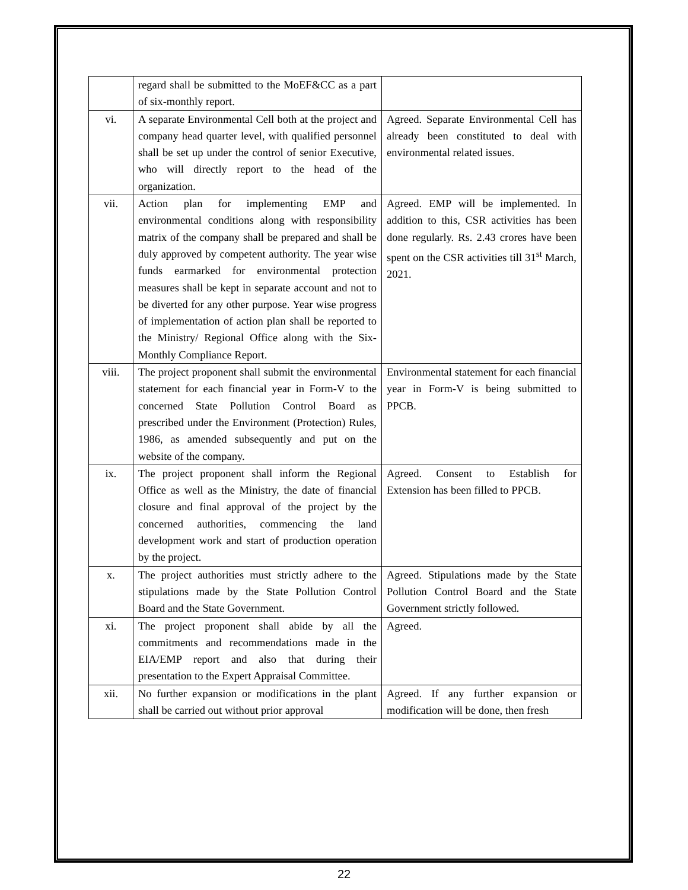| | regard shall be submitted to the MoEF&CC as a part of six-monthly report. | |
| vi. | A separate Environmental Cell both at the project and company head quarter level, with qualified personnel shall be set up under the control of senior Executive, who will directly report to the head of the organization. | Agreed. Separate Environmental Cell has already been constituted to deal with environmental related issues. |
| vii. | Action plan for implementing EMP and environmental conditions along with responsibility matrix of the company shall be prepared and shall be duly approved by competent authority. The year wise funds earmarked for environmental protection measures shall be kept in separate account and not to be diverted for any other purpose. Year wise progress of implementation of action plan shall be reported to the Ministry/ Regional Office along with the Six-Monthly Compliance Report. | Agreed. EMP will be implemented. In addition to this, CSR activities has been done regularly. Rs. 2.43 crores have been spent on the CSR activities till 31<sup>st</sup> March, 2021. |
| viii. | The project proponent shall submit the environmental statement for each financial year in Form-V to the concerned State Pollution Control Board as prescribed under the Environment (Protection) Rules, 1986, as amended subsequently and put on the website of the company. | Environmental statement for each financial year in Form-V is being submitted to PPCB. |
| ix. | The project proponent shall inform the Regional Office as well as the Ministry, the date of financial closure and final approval of the project by the concerned authorities, commencing the land development work and start of production operation by the project. | Agreed. Consent to Establish for Extension has been filled to PPCB. |
| x. | The project authorities must strictly adhere to the stipulations made by the State Pollution Control Board and the State Government. | Agreed. Stipulations made by the State Pollution Control Board and the State Government strictly followed. |
| xi. | The project proponent shall abide by all the commitments and recommendations made in the EIA/EMP report and also that during their presentation to the Expert Appraisal Committee. | Agreed. |
| xii. | No further expansion or modifications in the plant shall be carried out without prior approval | Agreed. If any further expansion or modification will be done, then fresh |
22